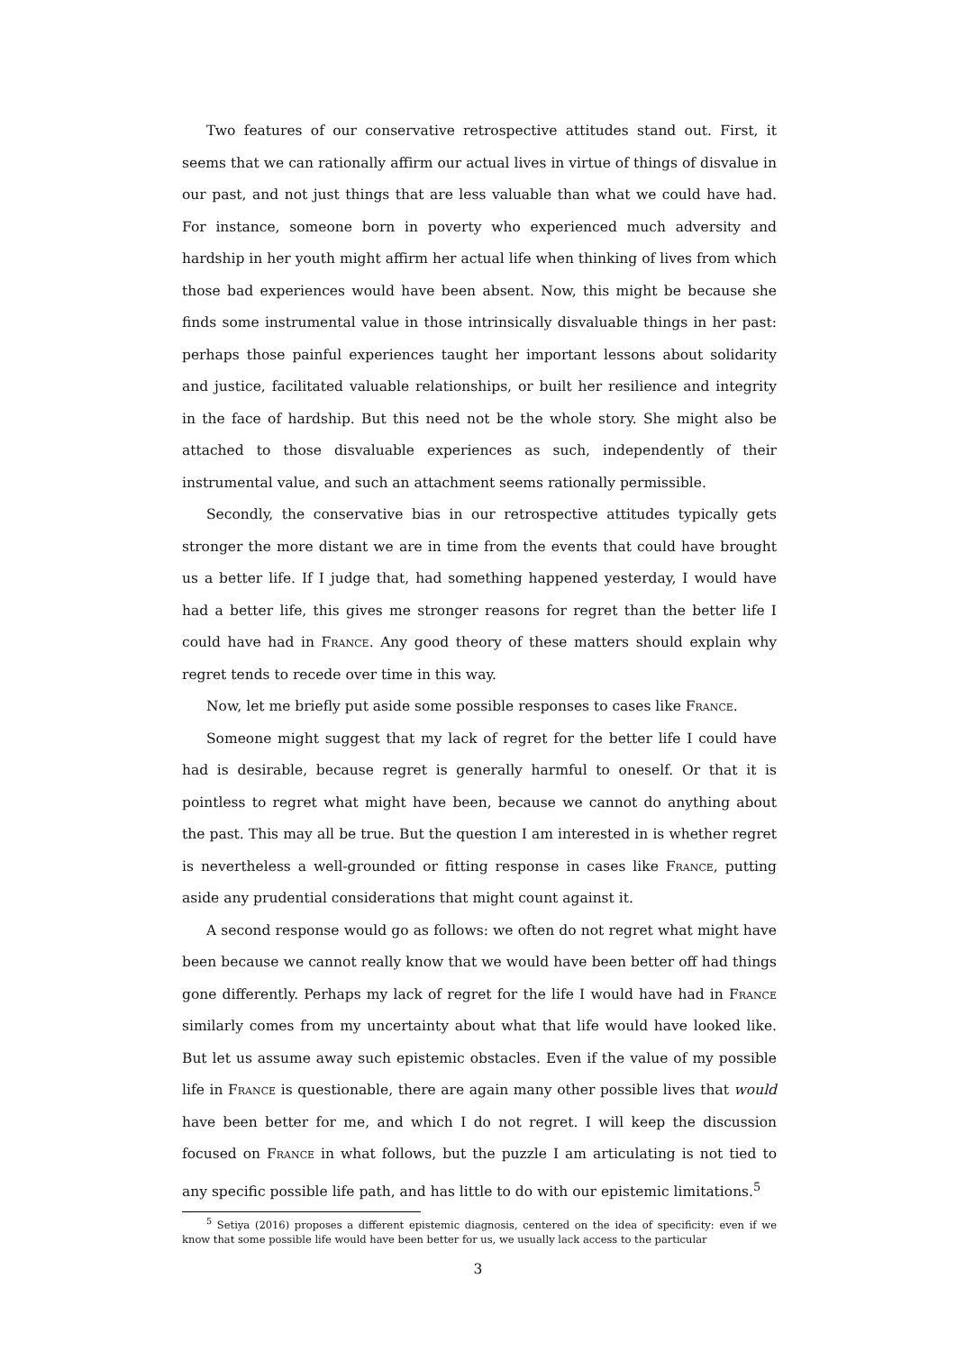Two features of our conservative retrospective attitudes stand out. First, it seems that we can rationally affirm our actual lives in virtue of things of disvalue in our past, and not just things that are less valuable than what we could have had. For instance, someone born in poverty who experienced much adversity and hardship in her youth might affirm her actual life when thinking of lives from which those bad experiences would have been absent. Now, this might be because she finds some instrumental value in those intrinsically disvaluable things in her past: perhaps those painful experiences taught her important lessons about solidarity and justice, facilitated valuable relationships, or built her resilience and integrity in the face of hardship. But this need not be the whole story. She might also be attached to those disvaluable experiences as such, independently of their instrumental value, and such an attachment seems rationally permissible.
Secondly, the conservative bias in our retrospective attitudes typically gets stronger the more distant we are in time from the events that could have brought us a better life. If I judge that, had something happened yesterday, I would have had a better life, this gives me stronger reasons for regret than the better life I could have had in France. Any good theory of these matters should explain why regret tends to recede over time in this way.
Now, let me briefly put aside some possible responses to cases like France.
Someone might suggest that my lack of regret for the better life I could have had is desirable, because regret is generally harmful to oneself. Or that it is pointless to regret what might have been, because we cannot do anything about the past. This may all be true. But the question I am interested in is whether regret is nevertheless a well-grounded or fitting response in cases like France, putting aside any prudential considerations that might count against it.
A second response would go as follows: we often do not regret what might have been because we cannot really know that we would have been better off had things gone differently. Perhaps my lack of regret for the life I would have had in France similarly comes from my uncertainty about what that life would have looked like. But let us assume away such epistemic obstacles. Even if the value of my possible life in France is questionable, there are again many other possible lives that would have been better for me, and which I do not regret. I will keep the discussion focused on France in what follows, but the puzzle I am articulating is not tied to any specific possible life path, and has little to do with our epistemic limitations.<sup>5</sup>
<sup>5</sup> Setiya (2016) proposes a different epistemic diagnosis, centered on the idea of specificity: even if we know that some possible life would have been better for us, we usually lack access to the particular
3